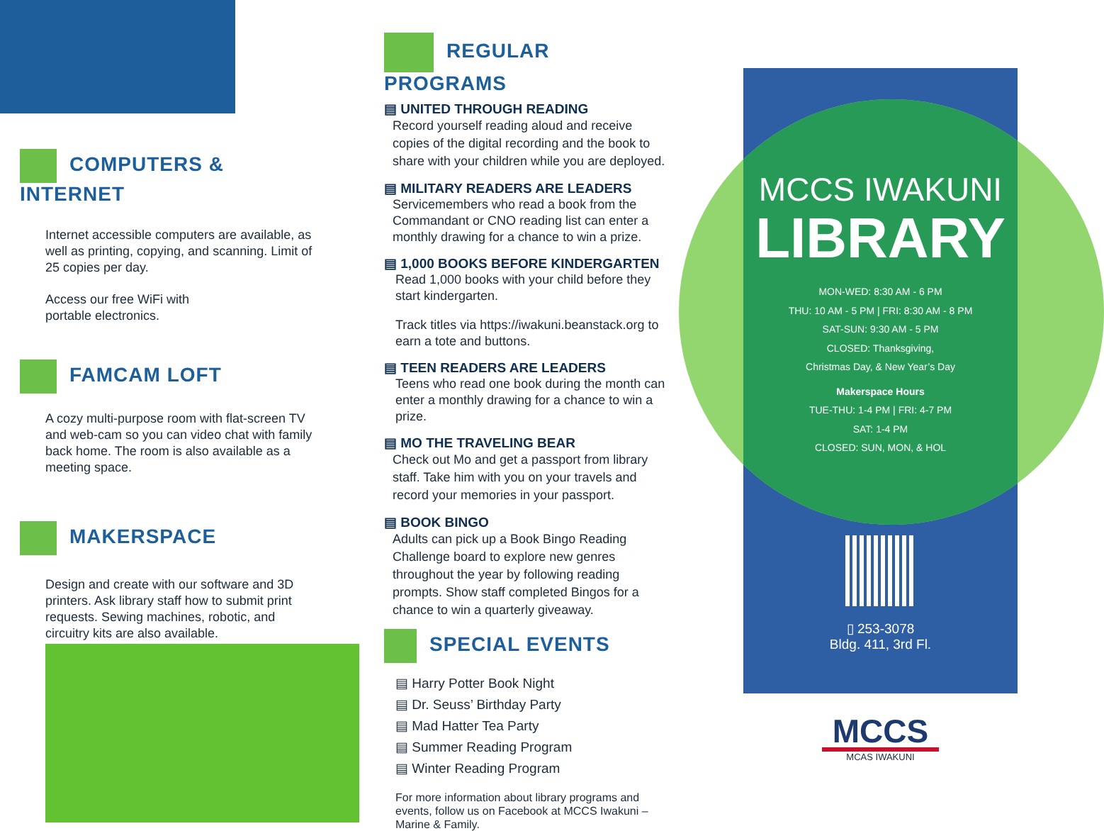COMPUTERS & INTERNET
Internet accessible computers are available, as well as printing, copying, and scanning. Limit of 25 copies per day.
Access our free WiFi with
portable electronics.
FAMCAM LOFT
A cozy multi-purpose room with flat-screen TV and web-cam so you can video chat with family back home. The room is also available as a meeting space.
MAKERSPACE
Design and create with our software and 3D printers. Ask library staff how to submit print requests. Sewing machines, robotic, and circuitry kits are also available.
REGULAR PROGRAMS
▤ UNITED THROUGH READING
Record yourself reading aloud and receive copies of the digital recording and the book to share with your children while you are deployed.
▤ MILITARY READERS ARE LEADERS
Servicemembers who read a book from the Commandant or CNO reading list can enter a monthly drawing for a chance to win a prize.
▤ 1,000 BOOKS BEFORE KINDERGARTEN
Read 1,000 books with your child before they start kindergarten.
Track titles via https://iwakuni.beanstack.org to earn a tote and buttons.
▤ TEEN READERS ARE LEADERS
Teens who read one book during the month can enter a monthly drawing for a chance to win a prize.
▤ MO THE TRAVELING BEAR
Check out Mo and get a passport from library staff. Take him with you on your travels and record your memories in your passport.
▤ BOOK BINGO
Adults can pick up a Book Bingo Reading Challenge board to explore new genres throughout the year by following reading prompts. Show staff completed Bingos for a chance to win a quarterly giveaway.
SPECIAL EVENTS
▤ Harry Potter Book Night
▤ Dr. Seuss’ Birthday Party
▤ Mad Hatter Tea Party
▤ Summer Reading Program
▤ Winter Reading Program
For more information about library programs and events, follow us on Facebook at MCCS Iwakuni – Marine & Family.
MCCS IWAKUNI
LIBRARY
MON-WED: 8:30 AM - 6 PM
THU: 10 AM - 5 PM | FRI: 8:30 AM - 8 PM
SAT-SUN: 9:30 AM - 5 PM
CLOSED: Thanksgiving,
Christmas Day, & New Year’s Day
Makerspace Hours
TUE-THU: 1-4 PM | FRI: 4-7 PM
SAT: 1-4 PM
CLOSED: SUN, MON, & HOL
▯ 253-3078
Bldg. 411, 3rd Fl.
MCCS
MCAS IWAKUNI